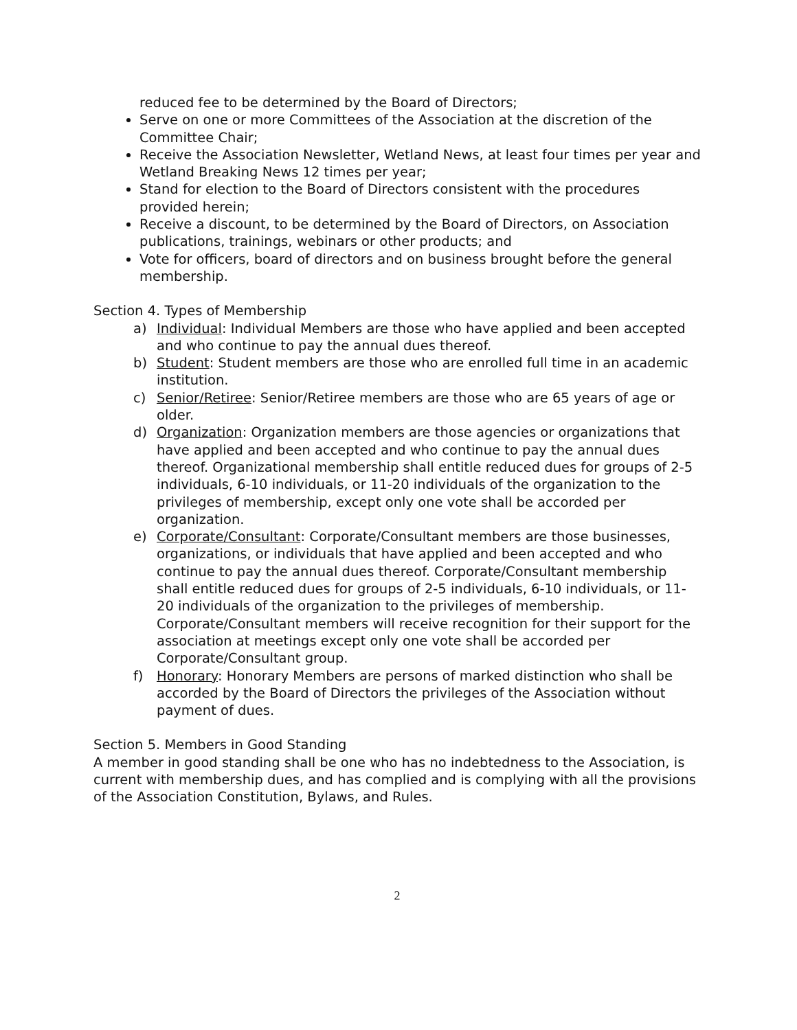reduced fee to be determined by the Board of Directors;
Serve on one or more Committees of the Association at the discretion of the Committee Chair;
Receive the Association Newsletter, Wetland News, at least four times per year and Wetland Breaking News 12 times per year;
Stand for election to the Board of Directors consistent with the procedures provided herein;
Receive a discount, to be determined by the Board of Directors, on Association publications, trainings, webinars or other products; and
Vote for officers, board of directors and on business brought before the general membership.
Section 4. Types of Membership
a) Individual: Individual Members are those who have applied and been accepted and who continue to pay the annual dues thereof.
b) Student: Student members are those who are enrolled full time in an academic institution.
c) Senior/Retiree: Senior/Retiree members are those who are 65 years of age or older.
d) Organization: Organization members are those agencies or organizations that have applied and been accepted and who continue to pay the annual dues thereof. Organizational membership shall entitle reduced dues for groups of 2-5 individuals, 6-10 individuals, or 11-20 individuals of the organization to the privileges of membership, except only one vote shall be accorded per organization.
e) Corporate/Consultant: Corporate/Consultant members are those businesses, organizations, or individuals that have applied and been accepted and who continue to pay the annual dues thereof. Corporate/Consultant membership shall entitle reduced dues for groups of 2-5 individuals, 6-10 individuals, or 11-20 individuals of the organization to the privileges of membership. Corporate/Consultant members will receive recognition for their support for the association at meetings except only one vote shall be accorded per Corporate/Consultant group.
f) Honorary: Honorary Members are persons of marked distinction who shall be accorded by the Board of Directors the privileges of the Association without payment of dues.
Section 5. Members in Good Standing
A member in good standing shall be one who has no indebtedness to the Association, is current with membership dues, and has complied and is complying with all the provisions of the Association Constitution, Bylaws, and Rules.
2